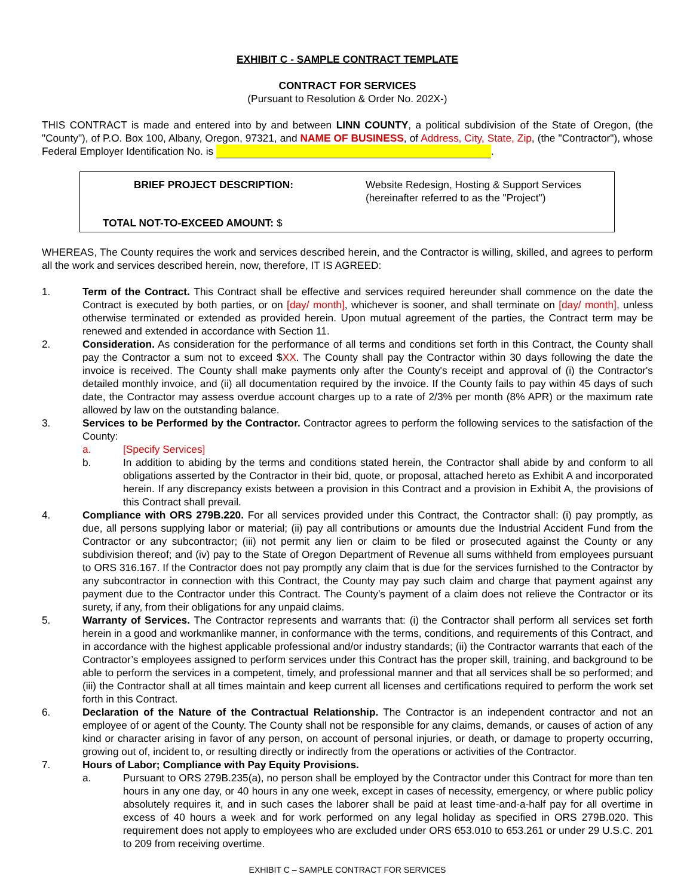EXHIBIT C - SAMPLE CONTRACT TEMPLATE
CONTRACT FOR SERVICES
(Pursuant to Resolution & Order No. 202X-)
THIS CONTRACT is made and entered into by and between LINN COUNTY, a political subdivision of the State of Oregon, (the "County"), of P.O. Box 100, Albany, Oregon, 97321, and NAME OF BUSINESS, of Address, City, State, Zip, (the "Contractor"), whose Federal Employer Identification No. is .
BRIEF PROJECT DESCRIPTION: Website Redesign, Hosting & Support Services
(hereinafter referred to as the "Project")
TOTAL NOT-TO-EXCEED AMOUNT: $
WHEREAS, The County requires the work and services described herein, and the Contractor is willing, skilled, and agrees to perform all the work and services described herein, now, therefore, IT IS AGREED:
1. Term of the Contract. This Contract shall be effective and services required hereunder shall commence on the date the Contract is executed by both parties, or on [day/ month], whichever is sooner, and shall terminate on [day/ month], unless otherwise terminated or extended as provided herein. Upon mutual agreement of the parties, the Contract term may be renewed and extended in accordance with Section 11.
2. Consideration. As consideration for the performance of all terms and conditions set forth in this Contract, the County shall pay the Contractor a sum not to exceed $XX. The County shall pay the Contractor within 30 days following the date the invoice is received. The County shall make payments only after the County's receipt and approval of (i) the Contractor's detailed monthly invoice, and (ii) all documentation required by the invoice. If the County fails to pay within 45 days of such date, the Contractor may assess overdue account charges up to a rate of 2/3% per month (8% APR) or the maximum rate allowed by law on the outstanding balance.
3. Services to be Performed by the Contractor. Contractor agrees to perform the following services to the satisfaction of the County:
a. [Specify Services]
b. In addition to abiding by the terms and conditions stated herein, the Contractor shall abide by and conform to all obligations asserted by the Contractor in their bid, quote, or proposal, attached hereto as Exhibit A and incorporated herein. If any discrepancy exists between a provision in this Contract and a provision in Exhibit A, the provisions of this Contract shall prevail.
4. Compliance with ORS 279B.220. For all services provided under this Contract, the Contractor shall: (i) pay promptly, as due, all persons supplying labor or material; (ii) pay all contributions or amounts due the Industrial Accident Fund from the Contractor or any subcontractor; (iii) not permit any lien or claim to be filed or prosecuted against the County or any subdivision thereof; and (iv) pay to the State of Oregon Department of Revenue all sums withheld from employees pursuant to ORS 316.167. If the Contractor does not pay promptly any claim that is due for the services furnished to the Contractor by any subcontractor in connection with this Contract, the County may pay such claim and charge that payment against any payment due to the Contractor under this Contract. The County's payment of a claim does not relieve the Contractor or its surety, if any, from their obligations for any unpaid claims.
5. Warranty of Services. The Contractor represents and warrants that: (i) the Contractor shall perform all services set forth herein in a good and workmanlike manner, in conformance with the terms, conditions, and requirements of this Contract, and in accordance with the highest applicable professional and/or industry standards; (ii) the Contractor warrants that each of the Contractor’s employees assigned to perform services under this Contract has the proper skill, training, and background to be able to perform the services in a competent, timely, and professional manner and that all services shall be so performed; and (iii) the Contractor shall at all times maintain and keep current all licenses and certifications required to perform the work set forth in this Contract.
6. Declaration of the Nature of the Contractual Relationship. The Contractor is an independent contractor and not an employee of or agent of the County. The County shall not be responsible for any claims, demands, or causes of action of any kind or character arising in favor of any person, on account of personal injuries, or death, or damage to property occurring, growing out of, incident to, or resulting directly or indirectly from the operations or activities of the Contractor.
7. Hours of Labor; Compliance with Pay Equity Provisions.
a. Pursuant to ORS 279B.235(a), no person shall be employed by the Contractor under this Contract for more than ten hours in any one day, or 40 hours in any one week, except in cases of necessity, emergency, or where public policy absolutely requires it, and in such cases the laborer shall be paid at least time-and-a-half pay for all overtime in excess of 40 hours a week and for work performed on any legal holiday as specified in ORS 279B.020. This requirement does not apply to employees who are excluded under ORS 653.010 to 653.261 or under 29 U.S.C. 201 to 209 from receiving overtime.
EXHIBIT C – SAMPLE CONTRACT FOR SERVICES